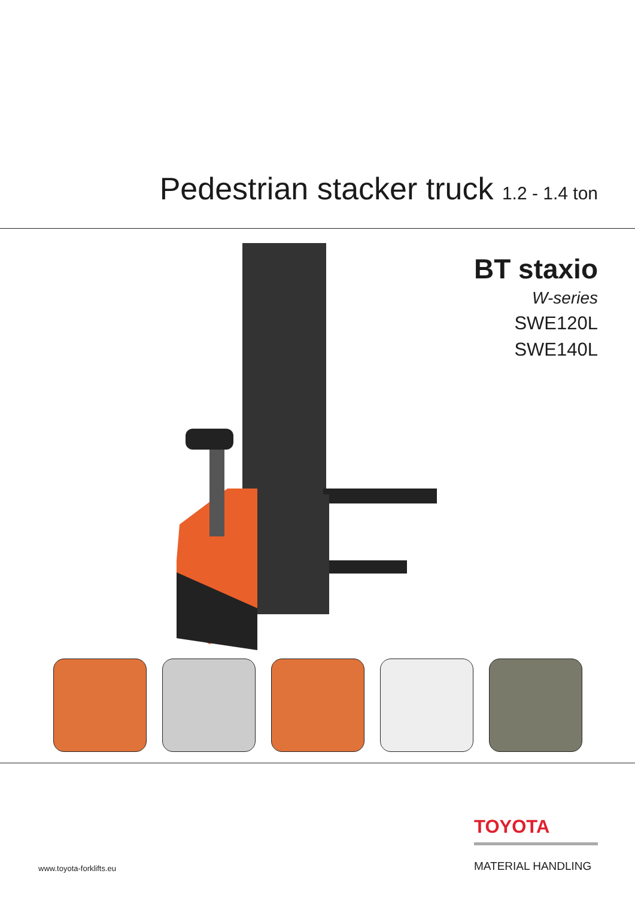Pedestrian stacker truck 1.2 - 1.4 ton
BT staxio
W-series
SWE120L
SWE140L
www.toyota-forklifts.eu
TOYOTA
MATERIAL HANDLING